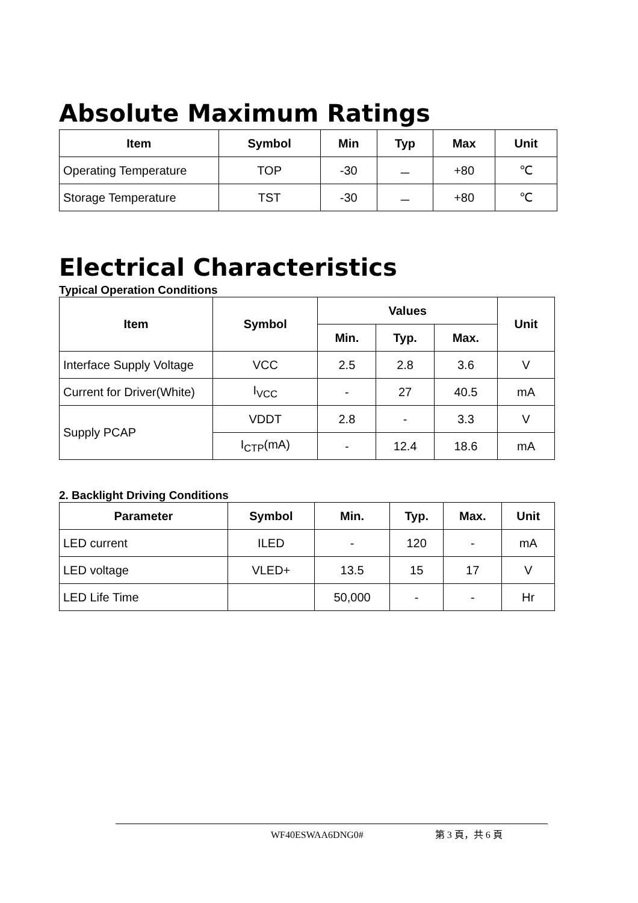Absolute Maximum Ratings
| Item | Symbol | Min | Typ | Max | Unit |
| --- | --- | --- | --- | --- | --- |
| Operating Temperature | TOP | -30 | － | +80 | ℃ |
| Storage Temperature | TST | -30 | － | +80 | ℃ |
Electrical Characteristics
Typical Operation Conditions
| Item | Symbol | Values | | | Unit |
| --- | --- | --- | --- | --- | --- |
| | | Min. | Typ. | Max. | |
| Interface Supply Voltage | VCC | 2.5 | 2.8 | 3.6 | V |
| Current for Driver(White) | I<sub>VCC</sub> | - | 27 | 40.5 | mA |
| Supply PCAP | VDDT | 2.8 | - | 3.3 | V |
| | I<sub>CTP</sub>(mA) | - | 12.4 | 18.6 | mA |
2. Backlight Driving Conditions
| Parameter | Symbol | Min. | Typ. | Max. | Unit |
| --- | --- | --- | --- | --- | --- |
| LED current | ILED | - | 120 | - | mA |
| LED voltage | VLED+ | 13.5 | 15 | 17 | V |
| LED Life Time | | 50,000 | - | - | Hr |
WF40ESWAA6DNG0# 第 3 頁，共 6 頁